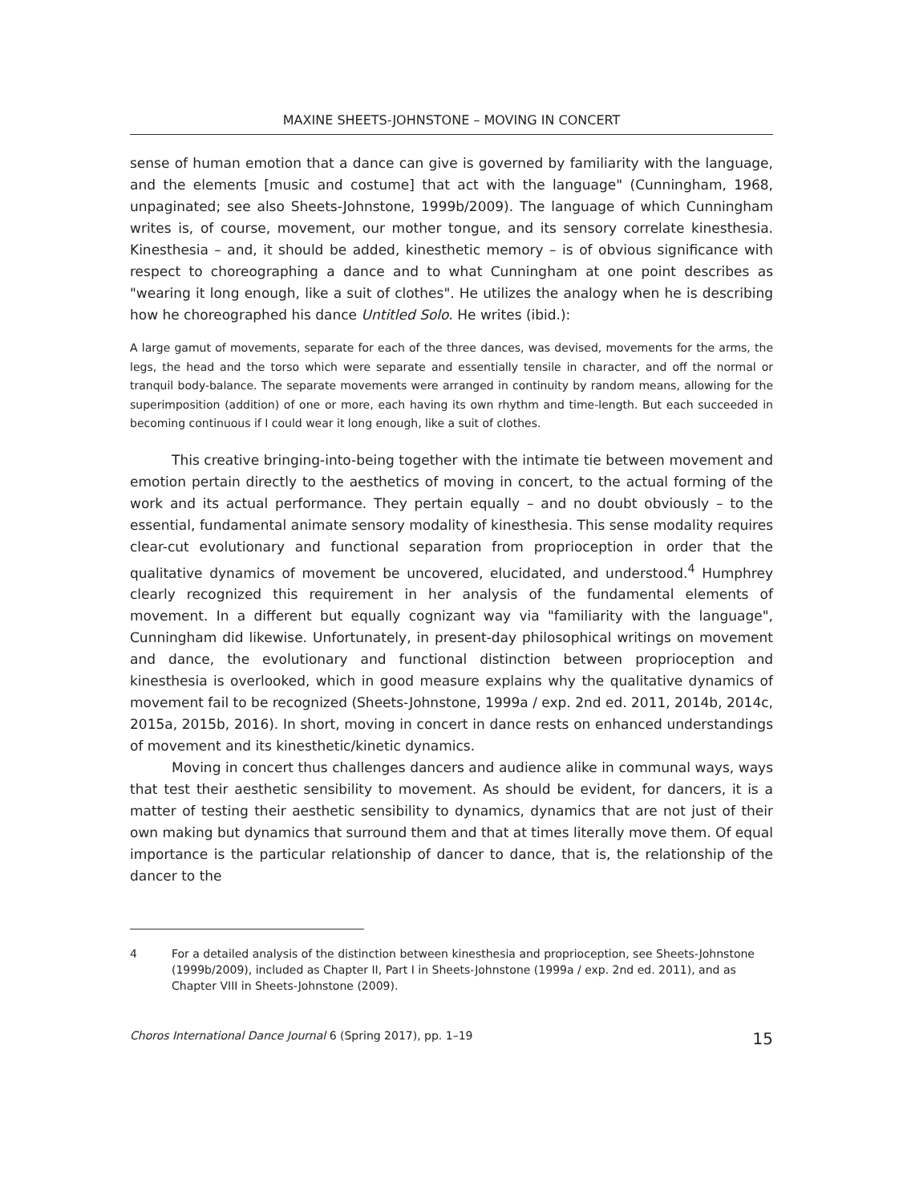MAXINE SHEETS-JOHNSTONE – MOVING IN CONCERT
sense of human emotion that a dance can give is governed by familiarity with the language, and the elements [music and costume] that act with the language" (Cunningham, 1968, unpaginated; see also Sheets-Johnstone, 1999b/2009). The language of which Cunningham writes is, of course, movement, our mother tongue, and its sensory correlate kinesthesia. Kinesthesia – and, it should be added, kinesthetic memory – is of obvious significance with respect to choreographing a dance and to what Cunningham at one point describes as "wearing it long enough, like a suit of clothes". He utilizes the analogy when he is describing how he choreographed his dance Untitled Solo. He writes (ibid.):
A large gamut of movements, separate for each of the three dances, was devised, movements for the arms, the legs, the head and the torso which were separate and essentially tensile in character, and off the normal or tranquil body-balance. The separate movements were arranged in continuity by random means, allowing for the superimposition (addition) of one or more, each having its own rhythm and time-length. But each succeeded in becoming continuous if I could wear it long enough, like a suit of clothes.
This creative bringing-into-being together with the intimate tie between movement and emotion pertain directly to the aesthetics of moving in concert, to the actual forming of the work and its actual performance. They pertain equally – and no doubt obviously – to the essential, fundamental animate sensory modality of kinesthesia. This sense modality requires clear-cut evolutionary and functional separation from proprioception in order that the qualitative dynamics of movement be uncovered, elucidated, and understood.<sup>4</sup> Humphrey clearly recognized this requirement in her analysis of the fundamental elements of movement. In a different but equally cognizant way via "familiarity with the language", Cunningham did likewise. Unfortunately, in present-day philosophical writings on movement and dance, the evolutionary and functional distinction between proprioception and kinesthesia is overlooked, which in good measure explains why the qualitative dynamics of movement fail to be recognized (Sheets-Johnstone, 1999a / exp. 2nd ed. 2011, 2014b, 2014c, 2015a, 2015b, 2016). In short, moving in concert in dance rests on enhanced understandings of movement and its kinesthetic/kinetic dynamics.
Moving in concert thus challenges dancers and audience alike in communal ways, ways that test their aesthetic sensibility to movement. As should be evident, for dancers, it is a matter of testing their aesthetic sensibility to dynamics, dynamics that are not just of their own making but dynamics that surround them and that at times literally move them. Of equal importance is the particular relationship of dancer to dance, that is, the relationship of the dancer to the
4 For a detailed analysis of the distinction between kinesthesia and proprioception, see Sheets-Johnstone (1999b/2009), included as Chapter II, Part I in Sheets-Johnstone (1999a / exp. 2nd ed. 2011), and as Chapter VIII in Sheets-Johnstone (2009).
Choros International Dance Journal 6 (Spring 2017), pp. 1–19 15